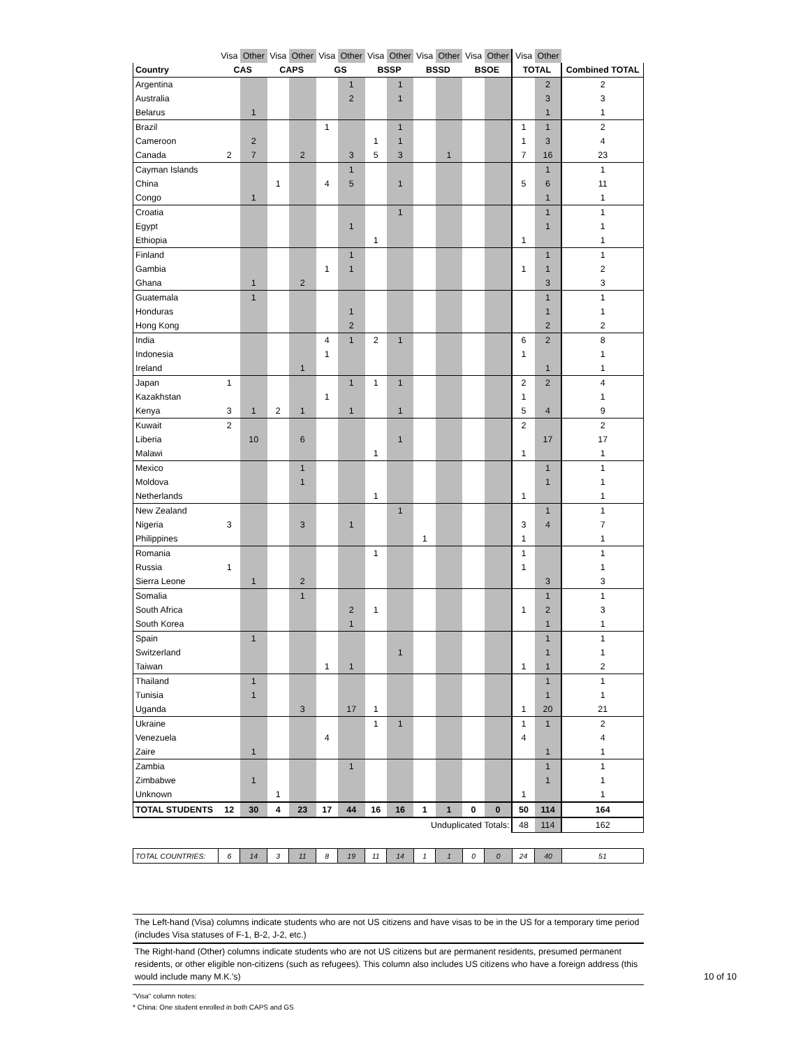| | Visa | Other | Visa | Other | Visa | Other | Visa | Other | Visa | Other | Visa | Other | Visa | Other | |
| Country | CAS | | CAPS | | GS | | BSSP | | BSSD | | BSOE | | TOTAL | | Combined TOTAL |
| Argentina | | | | | | 1 | | 1 | | | | | | 2 | 2 |
| Australia | | | | | | 2 | | 1 | | | | | | 3 | 3 |
| Belarus | | 1 | | | | | | | | | | | | 1 | 1 |
| Brazil | | | | | 1 | | | 1 | | | | | 1 | 1 | 2 |
| Cameroon | | 2 | | | | | 1 | 1 | | | | | 1 | 3 | 4 |
| Canada | 2 | 7 | | 2 | | 3 | 5 | 3 | | 1 | | | 7 | 16 | 23 |
| Cayman Islands | | | | | | 1 | | | | | | | | 1 | 1 |
| China | | | 1 | | 4 | 5 | | 1 | | | | | 5 | 6 | 11 |
| Congo | | 1 | | | | | | | | | | | | 1 | 1 |
| Croatia | | | | | | | | 1 | | | | | | 1 | 1 |
| Egypt | | | | | | 1 | | | | | | | | 1 | 1 |
| Ethiopia | | | | | | | 1 | | | | | | 1 | | 1 |
| Finland | | | | | | 1 | | | | | | | | 1 | 1 |
| Gambia | | | | | 1 | 1 | | | | | | | 1 | 1 | 2 |
| Ghana | | 1 | | 2 | | | | | | | | | | 3 | 3 |
| Guatemala | | 1 | | | | | | | | | | | | 1 | 1 |
| Honduras | | | | | | 1 | | | | | | | | 1 | 1 |
| Hong Kong | | | | | | 2 | | | | | | | | 2 | 2 |
| India | | | | | 4 | 1 | 2 | 1 | | | | | 6 | 2 | 8 |
| Indonesia | | | | | 1 | | | | | | | | 1 | | 1 |
| Ireland | | | | 1 | | | | | | | | | | 1 | 1 |
| Japan | 1 | | | | | 1 | 1 | 1 | | | | | 2 | 2 | 4 |
| Kazakhstan | | | | | 1 | | | | | | | | 1 | | 1 |
| Kenya | 3 | 1 | 2 | 1 | | 1 | | 1 | | | | | 5 | 4 | 9 |
| Kuwait | 2 | | | | | | | | | | | | 2 | | 2 |
| Liberia | | 10 | | 6 | | | | 1 | | | | | | 17 | 17 |
| Malawi | | | | | | | 1 | | | | | | 1 | | 1 |
| Mexico | | | | 1 | | | | | | | | | | 1 | 1 |
| Moldova | | | | 1 | | | | | | | | | | 1 | 1 |
| Netherlands | | | | | | | 1 | | | | | | 1 | | 1 |
| New Zealand | | | | | | | | 1 | | | | | | 1 | 1 |
| Nigeria | 3 | | | 3 | | 1 | | | | | | | 3 | 4 | 7 |
| Philippines | | | | | | | | | 1 | | | | 1 | | 1 |
| Romania | | | | | | | 1 | | | | | | 1 | | 1 |
| Russia | 1 | | | | | | | | | | | | 1 | | 1 |
| Sierra Leone | | 1 | | 2 | | | | | | | | | | 3 | 3 |
| Somalia | | | | 1 | | | | | | | | | | 1 | 1 |
| South Africa | | | | | | 2 | 1 | | | | | | 1 | 2 | 3 |
| South Korea | | | | | | 1 | | | | | | | | 1 | 1 |
| Spain | | 1 | | | | | | | | | | | | 1 | 1 |
| Switzerland | | | | | | | | 1 | | | | | | 1 | 1 |
| Taiwan | | | | | 1 | 1 | | | | | | | 1 | 1 | 2 |
| Thailand | | 1 | | | | | | | | | | | | 1 | 1 |
| Tunisia | | 1 | | | | | | | | | | | | 1 | 1 |
| Uganda | | | | 3 | | 17 | 1 | | | | | | 1 | 20 | 21 |
| Ukraine | | | | | | | 1 | 1 | | | | | 1 | 1 | 2 |
| Venezuela | | | | | 4 | | | | | | | | 4 | | 4 |
| Zaire | | 1 | | | | | | | | | | | | 1 | 1 |
| Zambia | | | | | | 1 | | | | | | | | 1 | 1 |
| Zimbabwe | | 1 | | | | | | | | | | | | 1 | 1 |
| Unknown | | | 1 | | | | | | | | | | 1 | | 1 |
| TOTAL STUDENTS | 12 | 30 | 4 | 23 | 17 | 44 | 16 | 16 | 1 | 1 | 0 | 0 | 50 | 114 | 164 |
| Unduplicated Totals: | | | | | | | | | | | | | 48 | 114 | 162 |
| TOTAL COUNTRIES: | 6 | 14 | 3 | 11 | 8 | 19 | 11 | 14 | 1 | 1 | 0 | 0 | 24 | 40 | 51 |
The Left-hand (Visa) columns indicate students who are not US citizens and have visas to be in the US for a temporary time period (includes Visa statuses of F-1, B-2, J-2, etc.)
The Right-hand (Other) columns indicate students who are not US citizens but are permanent residents, presumed permanent residents, or other eligible non-citizens (such as refugees). This column also includes US citizens who have a foreign address (this would include many M.K.'s)
10 of 10
"Visa" column notes:
* China: One student enrolled in both CAPS and GS